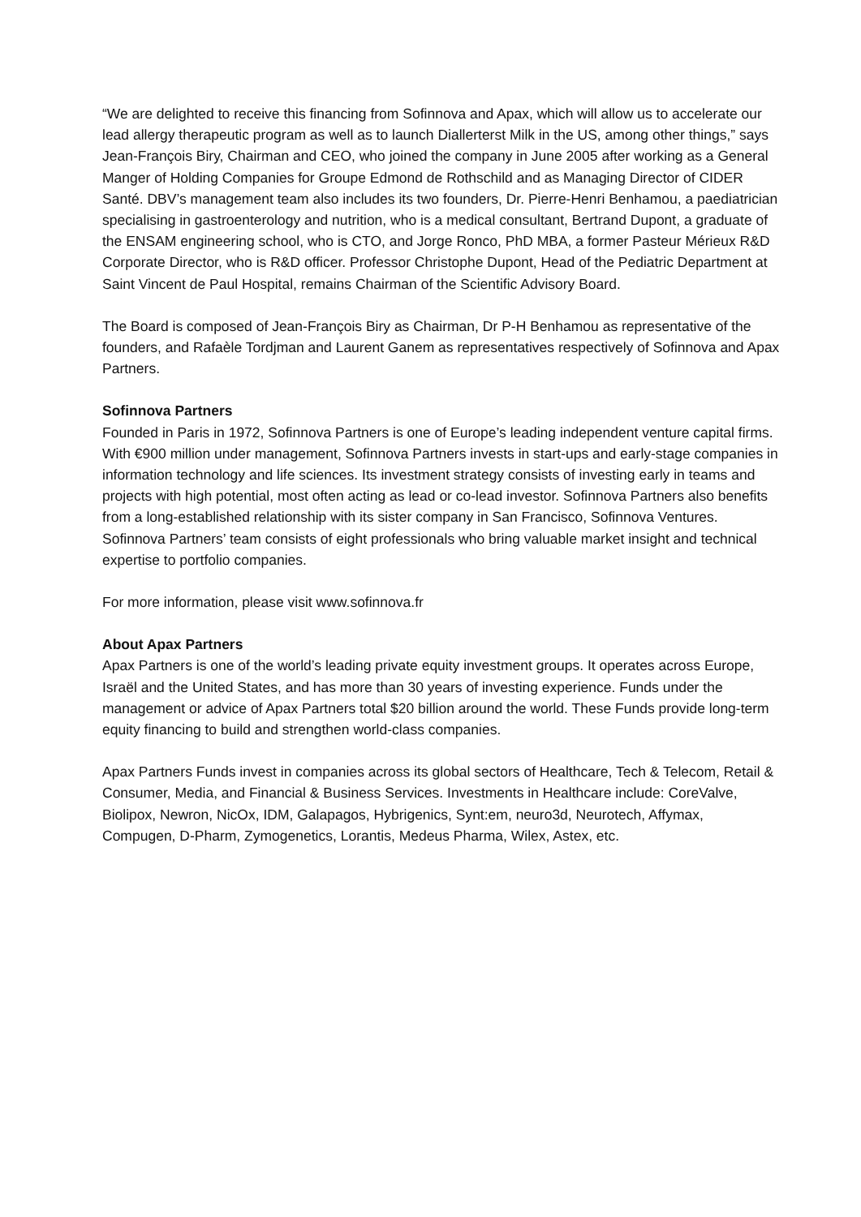“We are delighted to receive this financing from Sofinnova and Apax, which will allow us to accelerate our lead allergy therapeutic program as well as to launch Diallerterst Milk in the US, among other things,” says Jean-François Biry, Chairman and CEO, who joined the company in June 2005 after working as a General Manger of Holding Companies for Groupe Edmond de Rothschild and as Managing Director of CIDER Santé. DBV’s management team also includes its two founders, Dr. Pierre-Henri Benhamou, a paediatrician specialising in gastroenterology and nutrition, who is a medical consultant, Bertrand Dupont, a graduate of the ENSAM engineering school, who is CTO, and Jorge Ronco, PhD MBA, a former Pasteur Mérieux R&D Corporate Director, who is R&D officer. Professor Christophe Dupont, Head of the Pediatric Department at Saint Vincent de Paul Hospital, remains Chairman of the Scientific Advisory Board.
The Board is composed of Jean-François Biry as Chairman, Dr P-H Benhamou as representative of the founders, and Rafaèle Tordjman and Laurent Ganem as representatives respectively of Sofinnova and Apax Partners.
Sofinnova Partners
Founded in Paris in 1972, Sofinnova Partners is one of Europe’s leading independent venture capital firms. With €900 million under management, Sofinnova Partners invests in start-ups and early-stage companies in information technology and life sciences. Its investment strategy consists of investing early in teams and projects with high potential, most often acting as lead or co-lead investor. Sofinnova Partners also benefits from a long-established relationship with its sister company in San Francisco, Sofinnova Ventures. Sofinnova Partners’ team consists of eight professionals who bring valuable market insight and technical expertise to portfolio companies.
For more information, please visit www.sofinnova.fr
About Apax Partners
Apax Partners is one of the world’s leading private equity investment groups. It operates across Europe, Israël and the United States, and has more than 30 years of investing experience. Funds under the management or advice of Apax Partners total $20 billion around the world. These Funds provide long-term equity financing to build and strengthen world-class companies.
Apax Partners Funds invest in companies across its global sectors of Healthcare, Tech & Telecom, Retail & Consumer, Media, and Financial & Business Services. Investments in Healthcare include: CoreValve, Biolipox, Newron, NicOx, IDM, Galapagos, Hybrigenics, Synt:em, neuro3d, Neurotech, Affymax, Compugen, D-Pharm, Zymogenetics, Lorantis, Medeus Pharma, Wilex, Astex, etc.